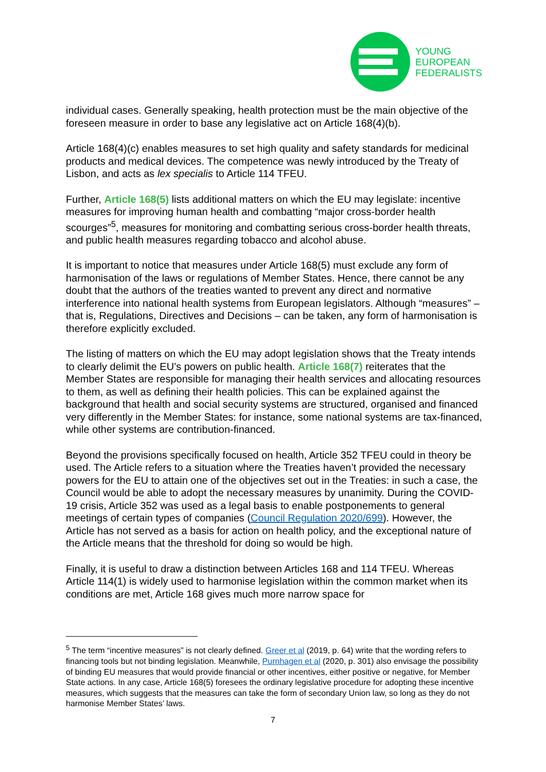YOUNG
EUROPEAN
FEDERALISTS
individual cases. Generally speaking, health protection must be the main objective of the foreseen measure in order to base any legislative act on Article 168(4)(b).
Article 168(4)(c) enables measures to set high quality and safety standards for medicinal products and medical devices. The competence was newly introduced by the Treaty of Lisbon, and acts as lex specialis to Article 114 TFEU.
Further, Article 168(5) lists additional matters on which the EU may legislate: incentive measures for improving human health and combatting “major cross-border health scourges”<sup>5</sup>, measures for monitoring and combatting serious cross-border health threats, and public health measures regarding tobacco and alcohol abuse.
It is important to notice that measures under Article 168(5) must exclude any form of harmonisation of the laws or regulations of Member States. Hence, there cannot be any doubt that the authors of the treaties wanted to prevent any direct and normative interference into national health systems from European legislators. Although “measures” – that is, Regulations, Directives and Decisions – can be taken, any form of harmonisation is therefore explicitly excluded.
The listing of matters on which the EU may adopt legislation shows that the Treaty intends to clearly delimit the EU’s powers on public health. Article 168(7) reiterates that the Member States are responsible for managing their health services and allocating resources to them, as well as defining their health policies. This can be explained against the background that health and social security systems are structured, organised and financed very differently in the Member States: for instance, some national systems are tax-financed, while other systems are contribution-financed.
Beyond the provisions specifically focused on health, Article 352 TFEU could in theory be used. The Article refers to a situation where the Treaties haven’t provided the necessary powers for the EU to attain one of the objectives set out in the Treaties: in such a case, the Council would be able to adopt the necessary measures by unanimity. During the COVID-19 crisis, Article 352 was used as a legal basis to enable postponements to general meetings of certain types of companies (Council Regulation 2020/699). However, the Article has not served as a basis for action on health policy, and the exceptional nature of the Article means that the threshold for doing so would be high.
Finally, it is useful to draw a distinction between Articles 168 and 114 TFEU. Whereas Article 114(1) is widely used to harmonise legislation within the common market when its conditions are met, Article 168 gives much more narrow space for
<sup>5</sup> The term “incentive measures” is not clearly defined. Greer et al (2019, p. 64) write that the wording refers to financing tools but not binding legislation. Meanwhile, Purnhagen et al (2020, p. 301) also envisage the possibility of binding EU measures that would provide financial or other incentives, either positive or negative, for Member State actions. In any case, Article 168(5) foresees the ordinary legislative procedure for adopting these incentive measures, which suggests that the measures can take the form of secondary Union law, so long as they do not harmonise Member States’ laws.
7